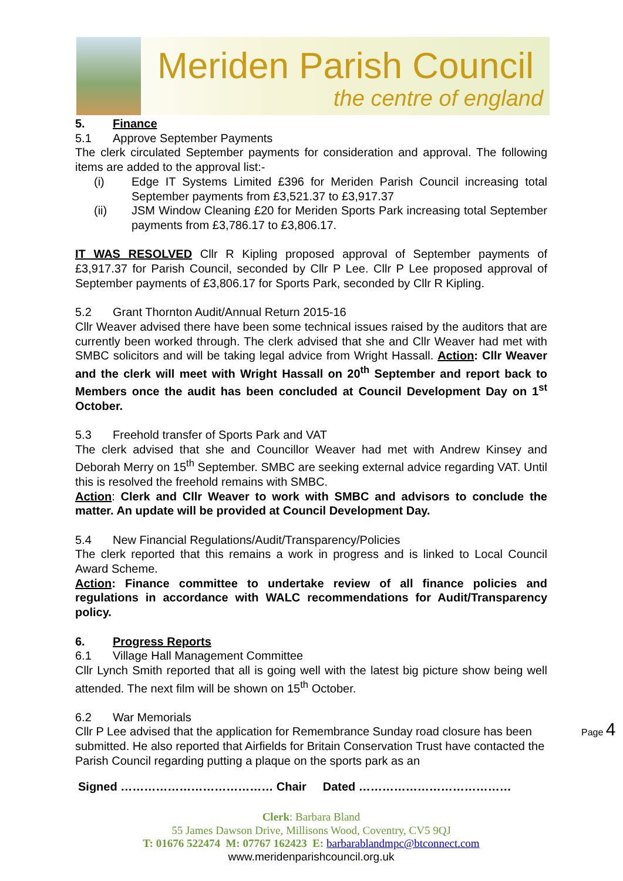Meriden Parish Council
the centre of england
5. Finance
5.1 Approve September Payments
The clerk circulated September payments for consideration and approval. The following items are added to the approval list:-
(i) Edge IT Systems Limited £396 for Meriden Parish Council increasing total September payments from £3,521.37 to £3,917.37
(ii) JSM Window Cleaning £20 for Meriden Sports Park increasing total September payments from £3,786.17 to £3,806.17.
IT WAS RESOLVED Cllr R Kipling proposed approval of September payments of £3,917.37 for Parish Council, seconded by Cllr P Lee. Cllr P Lee proposed approval of September payments of £3,806.17 for Sports Park, seconded by Cllr R Kipling.
5.2 Grant Thornton Audit/Annual Return 2015-16
Cllr Weaver advised there have been some technical issues raised by the auditors that are currently been worked through. The clerk advised that she and Cllr Weaver had met with SMBC solicitors and will be taking legal advice from Wright Hassall. Action: Cllr Weaver and the clerk will meet with Wright Hassall on 20<sup>th</sup> September and report back to Members once the audit has been concluded at Council Development Day on 1<sup>st</sup> October.
5.3 Freehold transfer of Sports Park and VAT
The clerk advised that she and Councillor Weaver had met with Andrew Kinsey and Deborah Merry on 15<sup>th</sup> September. SMBC are seeking external advice regarding VAT. Until this is resolved the freehold remains with SMBC.
Action: Clerk and Cllr Weaver to work with SMBC and advisors to conclude the matter. An update will be provided at Council Development Day.
5.4 New Financial Regulations/Audit/Transparency/Policies
The clerk reported that this remains a work in progress and is linked to Local Council Award Scheme.
Action: Finance committee to undertake review of all finance policies and regulations in accordance with WALC recommendations for Audit/Transparency policy.
6. Progress Reports
6.1 Village Hall Management Committee
Cllr Lynch Smith reported that all is going well with the latest big picture show being well attended. The next film will be shown on 15<sup>th</sup> October.
6.2 War Memorials
Cllr P Lee advised that the application for Remembrance Sunday road closure has been submitted. He also reported that Airfields for Britain Conservation Trust have contacted the Parish Council regarding putting a plaque on the sports park as an
Signed ………………………………… Chair Dated …………………………………
Clerk: Barbara Bland
55 James Dawson Drive, Millisons Wood, Coventry, CV5 9QJ
T: 01676 522474 M: 07767 162423 E: barbarablandmpc@btconnect.com
www.meridenparishcouncil.org.uk
Page 4